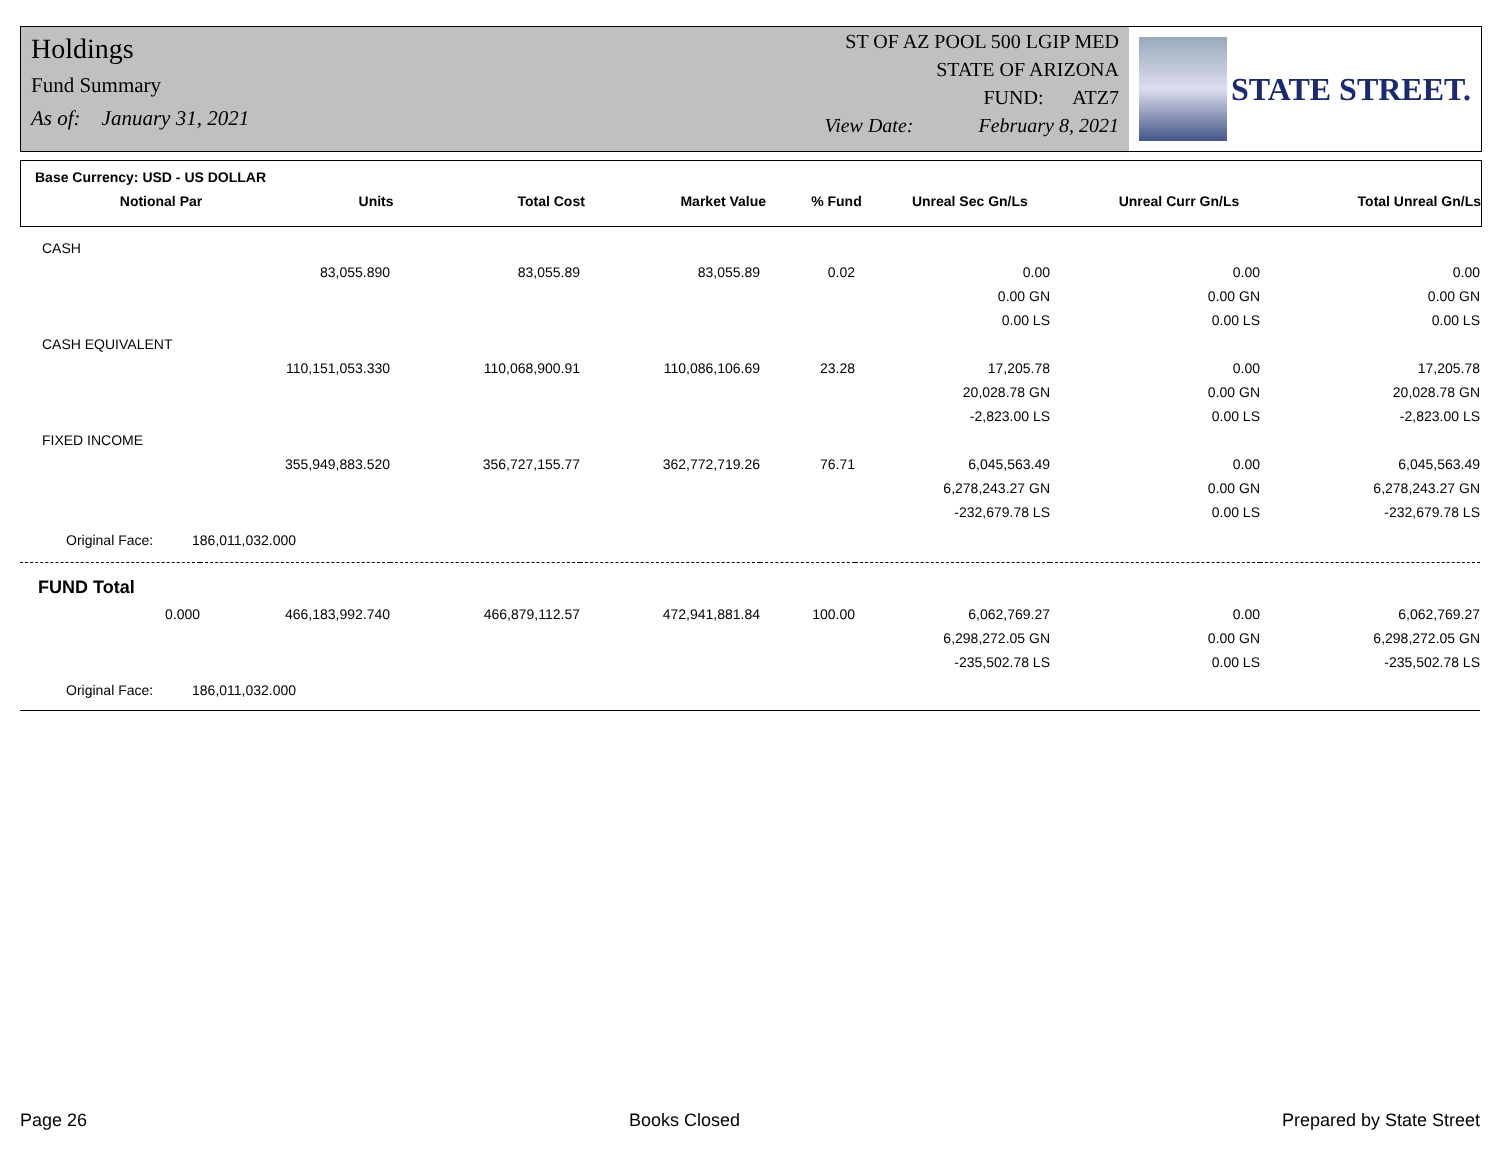Holdings
Fund Summary
As of: January 31, 2021
ST OF AZ POOL 500 LGIP MED
STATE OF ARIZONA
FUND: ATZ7
View Date: February 8, 2021
STATE STREET.
Base Currency: USD - US DOLLAR
| Notional Par | Units | Total Cost | Market Value | % Fund | Unreal Sec Gn/Ls | Unreal Curr Gn/Ls | Total Unreal Gn/Ls |
| --- | --- | --- | --- | --- | --- | --- | --- |
| CASH | | | | | | | |
| | 83,055.890 | 83,055.89 | 83,055.89 | 0.02 | 0.00 | 0.00 | 0.00 |
| | | | | | 0.00 GN | 0.00 GN | 0.00 GN |
| | | | | | 0.00 LS | 0.00 LS | 0.00 LS |
| CASH EQUIVALENT | | | | | | | |
| | 110,151,053.330 | 110,068,900.91 | 110,086,106.69 | 23.28 | 17,205.78 | 0.00 | 17,205.78 |
| | | | | | 20,028.78 GN | 0.00 GN | 20,028.78 GN |
| | | | | | -2,823.00 LS | 0.00 LS | -2,823.00 LS |
| FIXED INCOME | | | | | | | |
| | 355,949,883.520 | 356,727,155.77 | 362,772,719.26 | 76.71 | 6,045,563.49 | 0.00 | 6,045,563.49 |
| | | | | | 6,278,243.27 GN | 0.00 GN | 6,278,243.27 GN |
| | | | | | -232,679.78 LS | 0.00 LS | -232,679.78 LS |
| Original Face: 186,011,032.000 | | | | | | | |
| FUND Total | | | | | | | |
| 0.000 | 466,183,992.740 | 466,879,112.57 | 472,941,881.84 | 100.00 | 6,062,769.27 | 0.00 | 6,062,769.27 |
| | | | | | 6,298,272.05 GN | 0.00 GN | 6,298,272.05 GN |
| | | | | | -235,502.78 LS | 0.00 LS | -235,502.78 LS |
| Original Face: 186,011,032.000 | | | | | | | |
Page 26 Books Closed Prepared by State Street